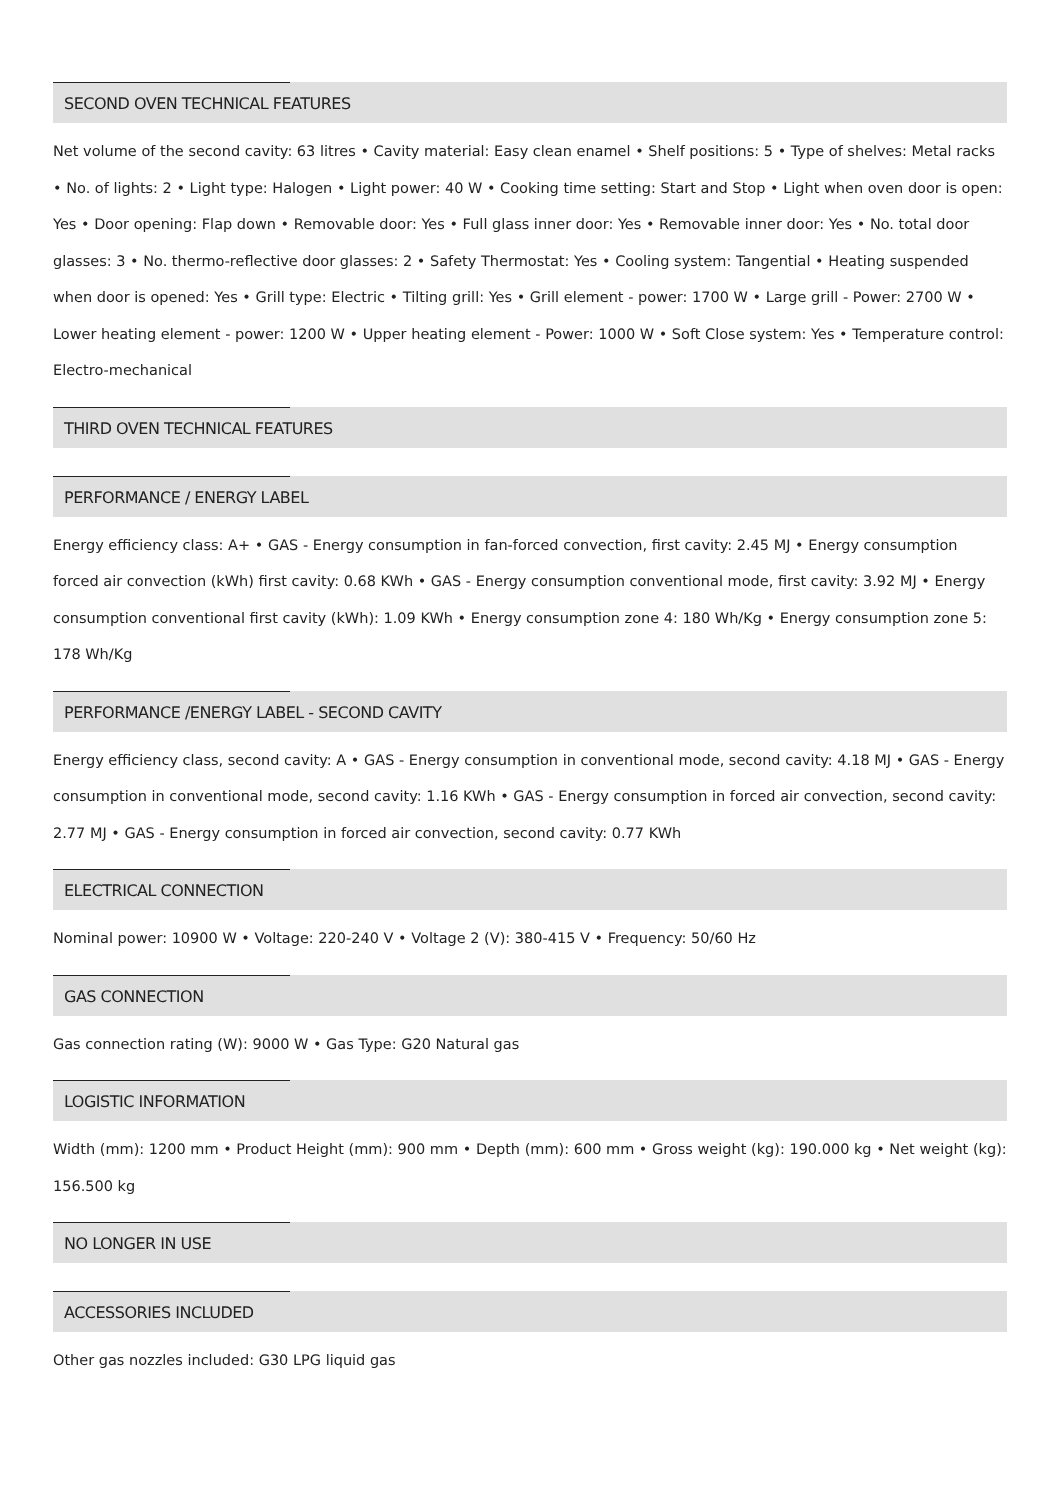SECOND OVEN TECHNICAL FEATURES
Net volume of the second cavity: 63 litres • Cavity material: Easy clean enamel • Shelf positions: 5 • Type of shelves: Metal racks • No. of lights: 2 • Light type: Halogen • Light power: 40 W • Cooking time setting: Start and Stop • Light when oven door is open: Yes • Door opening: Flap down • Removable door: Yes • Full glass inner door: Yes • Removable inner door: Yes • No. total door glasses: 3 • No. thermo-reflective door glasses: 2 • Safety Thermostat: Yes • Cooling system: Tangential • Heating suspended when door is opened: Yes • Grill type: Electric • Tilting grill: Yes • Grill element - power: 1700 W • Large grill - Power: 2700 W • Lower heating element - power: 1200 W • Upper heating element - Power: 1000 W • Soft Close system: Yes • Temperature control: Electro-mechanical
THIRD OVEN TECHNICAL FEATURES
PERFORMANCE / ENERGY LABEL
Energy efficiency class: A+ • GAS - Energy consumption in fan-forced convection, first cavity: 2.45 MJ • Energy consumption forced air convection (kWh) first cavity: 0.68 KWh • GAS - Energy consumption conventional mode, first cavity: 3.92 MJ • Energy consumption conventional first cavity (kWh): 1.09 KWh • Energy consumption zone 4: 180 Wh/Kg • Energy consumption zone 5: 178 Wh/Kg
PERFORMANCE /ENERGY LABEL - SECOND CAVITY
Energy efficiency class, second cavity: A • GAS - Energy consumption in conventional mode, second cavity: 4.18 MJ • GAS - Energy consumption in conventional mode, second cavity: 1.16 KWh • GAS - Energy consumption in forced air convection, second cavity: 2.77 MJ • GAS - Energy consumption in forced air convection, second cavity: 0.77 KWh
ELECTRICAL CONNECTION
Nominal power: 10900 W • Voltage: 220-240 V • Voltage 2 (V): 380-415 V • Frequency: 50/60 Hz
GAS CONNECTION
Gas connection rating (W): 9000 W • Gas Type: G20 Natural gas
LOGISTIC INFORMATION
Width (mm): 1200 mm • Product Height (mm): 900 mm • Depth (mm): 600 mm • Gross weight (kg): 190.000 kg • Net weight (kg): 156.500 kg
NO LONGER IN USE
ACCESSORIES INCLUDED
Other gas nozzles included: G30 LPG liquid gas